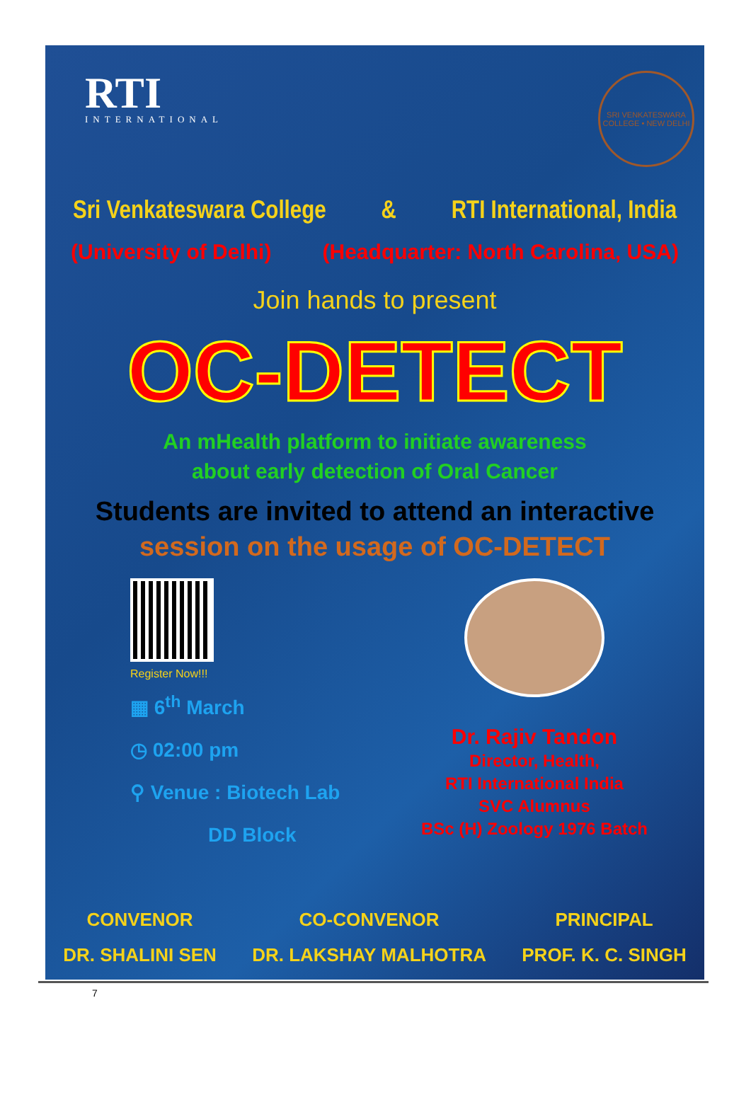RTI
INTERNATIONAL
SRI VENKATESWARA COLLEGE • NEW DELHI
Sri Venkateswara College & RTI International, India
(University of Delhi) (Headquarter: North Carolina, USA)
Join hands to present
OC-DETECT
An mHealth platform to initiate awareness
about early detection of Oral Cancer
Students are invited to attend an interactive
session on the usage of OC-DETECT
Register Now!!!
▦ 6<sup>th</sup> March
◷ 02:00 pm
⚲ Venue : Biotech Lab
DD Block
Dr. Rajiv Tandon
Director, Health,
RTI International India
SVC Alumnus
BSc (H) Zoology 1976 Batch
CONVENOR
DR. SHALINI SEN
CO-CONVENOR
DR. LAKSHAY MALHOTRA
PRINCIPAL
PROF. K. C. SINGH
7